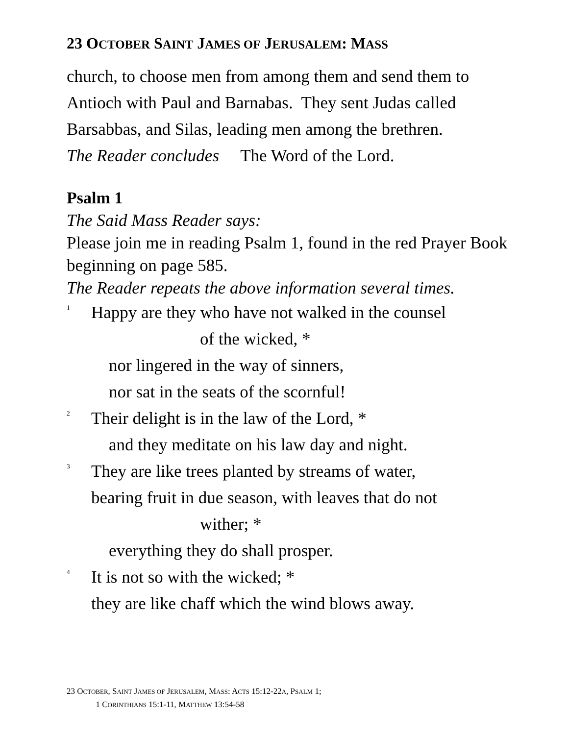23 OCTOBER SAINT JAMES OF JERUSALEM: MASS
church, to choose men from among them and send them to Antioch with Paul and Barnabas. They sent Judas called Barsabbas, and Silas, leading men among the brethren.
The Reader concludes The Word of the Lord.
Psalm 1
The Said Mass Reader says:
Please join me in reading Psalm 1, found in the red Prayer Book beginning on page 585.
The Reader repeats the above information several times.
<sup>1</sup> Happy are they who have not walked in the counsel
of the wicked, *
nor lingered in the way of sinners,
nor sat in the seats of the scornful!
<sup>2</sup> Their delight is in the law of the Lord, *
and they meditate on his law day and night.
<sup>3</sup> They are like trees planted by streams of water,
bearing fruit in due season, with leaves that do not
wither; *
everything they do shall prosper.
<sup>4</sup> It is not so with the wicked; *
they are like chaff which the wind blows away.
23 OCTOBER, SAINT JAMES OF JERUSALEM, MASS: ACTS 15:12-22A, PSALM 1;
1 CORINTHIANS 15:1-11, MATTHEW 13:54-58